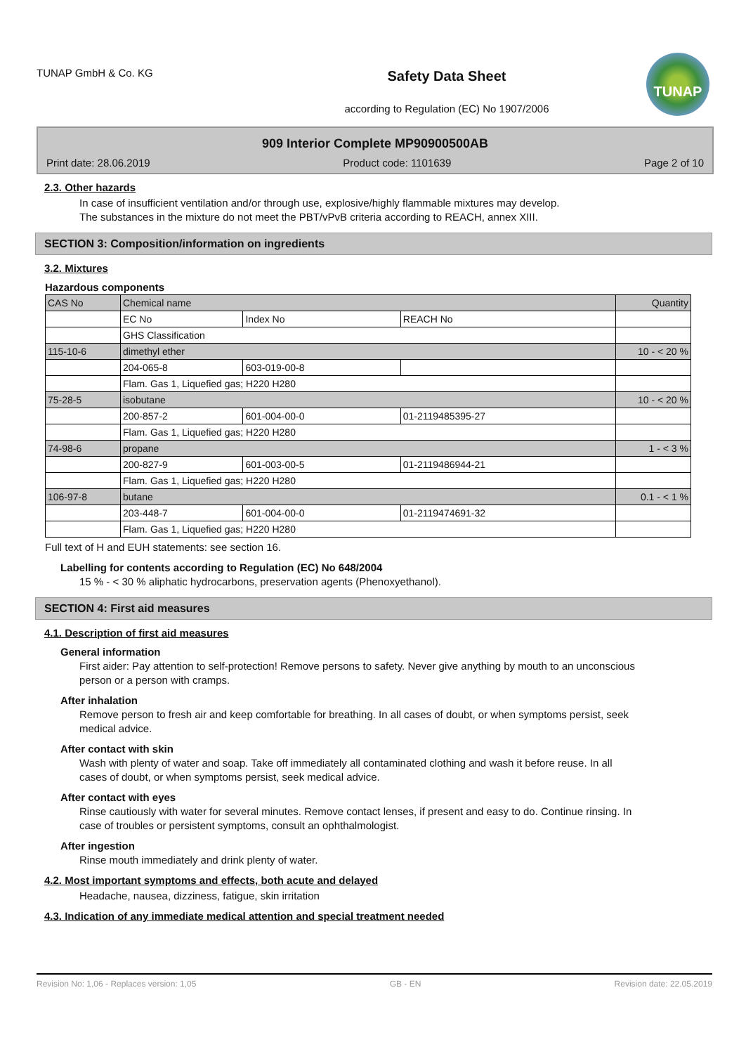TUNAP GmbH & Co. KG
Safety Data Sheet
according to Regulation (EC) No 1907/2006
TUNAP
909 Interior Complete MP90900500AB
Print date: 28.06.2019 Product code: 1101639 Page 2 of 10
2.3. Other hazards
In case of insufficient ventilation and/or through use, explosive/highly flammable mixtures may develop.
The substances in the mixture do not meet the PBT/vPvB criteria according to REACH, annex XIII.
SECTION 3: Composition/information on ingredients
3.2. Mixtures
Hazardous components
| CAS No | Chemical name | | | Quantity |
| --- | --- | --- | --- | --- |
| | EC No | Index No | REACH No | |
| | GHS Classification | | | |
| 115-10-6 | dimethyl ether | | | 10 - < 20 % |
| | 204-065-8 | 603-019-00-8 | | |
| | Flam. Gas 1, Liquefied gas; H220 H280 | | | |
| 75-28-5 | isobutane | | | 10 - < 20 % |
| | 200-857-2 | 601-004-00-0 | 01-2119485395-27 | |
| | Flam. Gas 1, Liquefied gas; H220 H280 | | | |
| 74-98-6 | propane | | | 1 - < 3 % |
| | 200-827-9 | 601-003-00-5 | 01-2119486944-21 | |
| | Flam. Gas 1, Liquefied gas; H220 H280 | | | |
| 106-97-8 | butane | | | 0.1 - < 1 % |
| | 203-448-7 | 601-004-00-0 | 01-2119474691-32 | |
| | Flam. Gas 1, Liquefied gas; H220 H280 | | | |
Full text of H and EUH statements: see section 16.
Labelling for contents according to Regulation (EC) No 648/2004
15 % - < 30 % aliphatic hydrocarbons, preservation agents (Phenoxyethanol).
SECTION 4: First aid measures
4.1. Description of first aid measures
General information
First aider: Pay attention to self-protection! Remove persons to safety. Never give anything by mouth to an unconscious person or a person with cramps.
After inhalation
Remove person to fresh air and keep comfortable for breathing. In all cases of doubt, or when symptoms persist, seek medical advice.
After contact with skin
Wash with plenty of water and soap. Take off immediately all contaminated clothing and wash it before reuse. In all cases of doubt, or when symptoms persist, seek medical advice.
After contact with eyes
Rinse cautiously with water for several minutes. Remove contact lenses, if present and easy to do. Continue rinsing. In case of troubles or persistent symptoms, consult an ophthalmologist.
After ingestion
Rinse mouth immediately and drink plenty of water.
4.2. Most important symptoms and effects, both acute and delayed
Headache, nausea, dizziness, fatigue, skin irritation
4.3. Indication of any immediate medical attention and special treatment needed
Revision No: 1,06 - Replaces version: 1,05 GB - EN Revision date: 22.05.2019